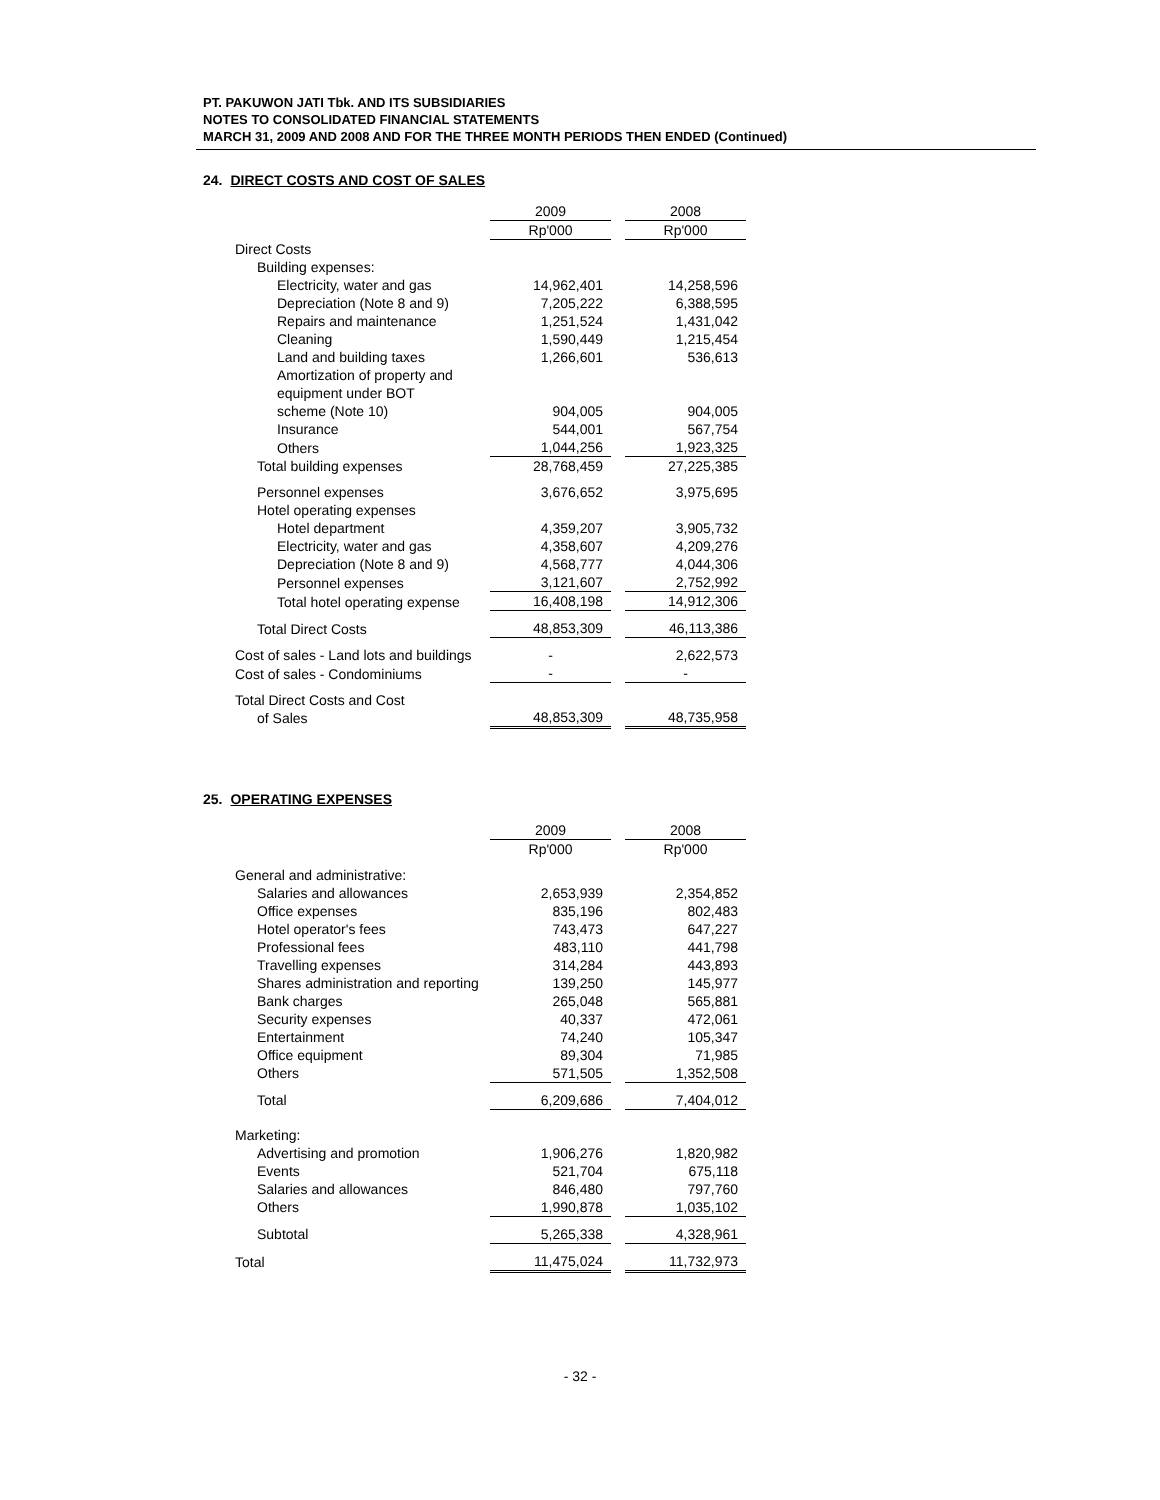PT. PAKUWON JATI Tbk. AND ITS SUBSIDIARIES
NOTES TO CONSOLIDATED FINANCIAL STATEMENTS
MARCH 31, 2009 AND 2008 AND FOR THE THREE MONTH PERIODS THEN ENDED (Continued)
24. DIRECT COSTS AND COST OF SALES
| | 2009 | | 2008 |
| | Rp'000 | | Rp'000 |
| Direct Costs | | | |
| Building expenses: | | | |
| Electricity, water and gas | 14,962,401 | | 14,258,596 |
| Depreciation (Note 8 and 9) | 7,205,222 | | 6,388,595 |
| Repairs and maintenance | 1,251,524 | | 1,431,042 |
| Cleaning | 1,590,449 | | 1,215,454 |
| Land and building taxes | 1,266,601 | | 536,613 |
| Amortization of property and equipment under BOT scheme (Note 10) | 904,005 | | 904,005 |
| Insurance | 544,001 | | 567,754 |
| Others | 1,044,256 | | 1,923,325 |
| Total building expenses | 28,768,459 | | 27,225,385 |
| Personnel expenses | 3,676,652 | | 3,975,695 |
| Hotel operating expenses | | | |
| Hotel department | 4,359,207 | | 3,905,732 |
| Electricity, water and gas | 4,358,607 | | 4,209,276 |
| Depreciation (Note 8 and 9) | 4,568,777 | | 4,044,306 |
| Personnel expenses | 3,121,607 | | 2,752,992 |
| Total hotel operating expense | 16,408,198 | | 14,912,306 |
| Total Direct Costs | 48,853,309 | | 46,113,386 |
| Cost of sales - Land lots and buildings | - | | 2,622,573 |
| Cost of sales - Condominiums | - | | - |
| Total Direct Costs and Cost of Sales | 48,853,309 | | 48,735,958 |
25. OPERATING EXPENSES
| | 2009 | | 2008 |
| | Rp'000 | | Rp'000 |
| General and administrative: | | | |
| Salaries and allowances | 2,653,939 | | 2,354,852 |
| Office expenses | 835,196 | | 802,483 |
| Hotel operator's fees | 743,473 | | 647,227 |
| Professional fees | 483,110 | | 441,798 |
| Travelling expenses | 314,284 | | 443,893 |
| Shares administration and reporting | 139,250 | | 145,977 |
| Bank charges | 265,048 | | 565,881 |
| Security expenses | 40,337 | | 472,061 |
| Entertainment | 74,240 | | 105,347 |
| Office equipment | 89,304 | | 71,985 |
| Others | 571,505 | | 1,352,508 |
| Total | 6,209,686 | | 7,404,012 |
| Marketing: | | | |
| Advertising and promotion | 1,906,276 | | 1,820,982 |
| Events | 521,704 | | 675,118 |
| Salaries and allowances | 846,480 | | 797,760 |
| Others | 1,990,878 | | 1,035,102 |
| Subtotal | 5,265,338 | | 4,328,961 |
| Total | 11,475,024 | | 11,732,973 |
- 32 -